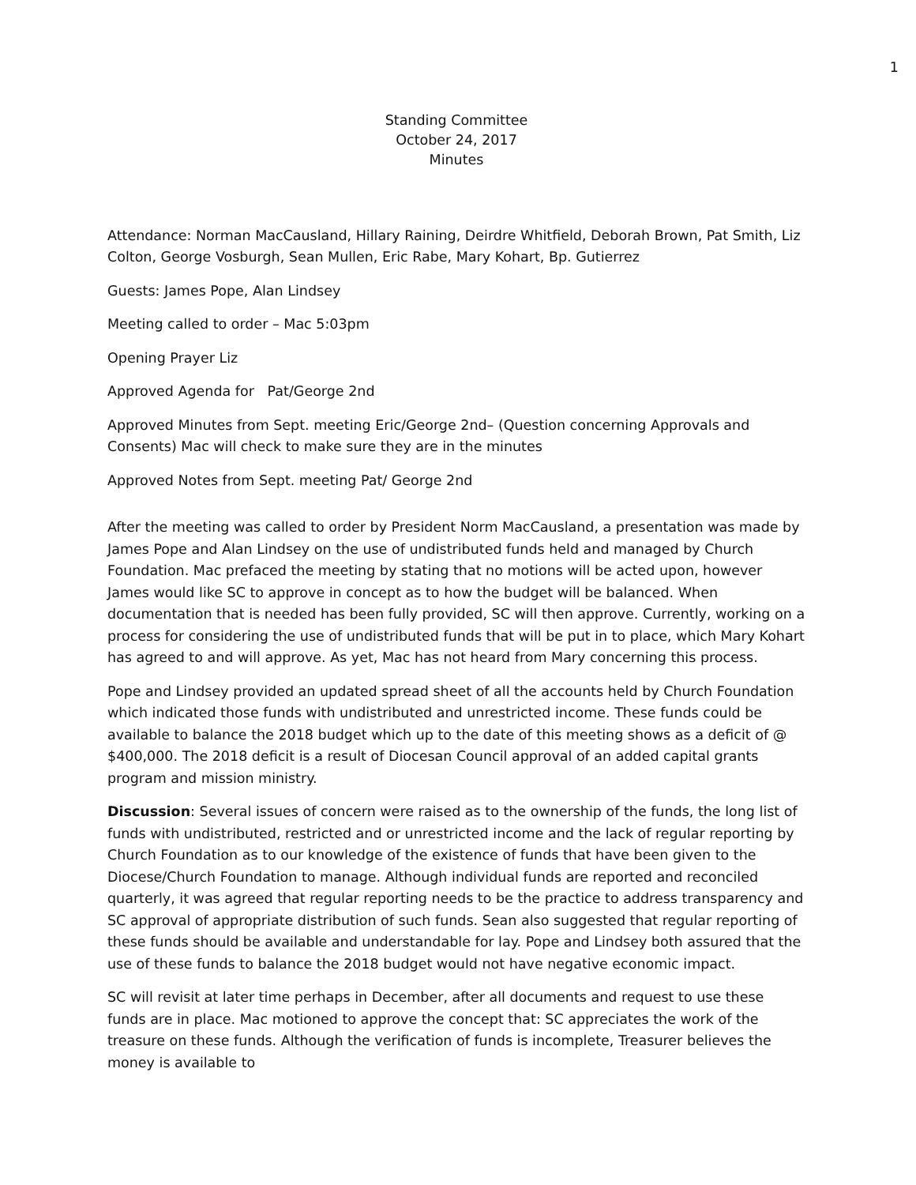1
Standing Committee
October 24, 2017
Minutes
Attendance: Norman MacCausland, Hillary Raining, Deirdre Whitfield, Deborah Brown, Pat Smith, Liz Colton, George Vosburgh, Sean Mullen, Eric Rabe, Mary Kohart, Bp. Gutierrez
Guests: James Pope, Alan Lindsey
Meeting called to order – Mac 5:03pm
Opening Prayer Liz
Approved Agenda for Pat/George 2nd
Approved Minutes from Sept. meeting Eric/George 2nd– (Question concerning Approvals and Consents) Mac will check to make sure they are in the minutes
Approved Notes from Sept. meeting Pat/ George 2nd
After the meeting was called to order by President Norm MacCausland, a presentation was made by James Pope and Alan Lindsey on the use of undistributed funds held and managed by Church Foundation. Mac prefaced the meeting by stating that no motions will be acted upon, however James would like SC to approve in concept as to how the budget will be balanced. When documentation that is needed has been fully provided, SC will then approve. Currently, working on a process for considering the use of undistributed funds that will be put in to place, which Mary Kohart has agreed to and will approve. As yet, Mac has not heard from Mary concerning this process.
Pope and Lindsey provided an updated spread sheet of all the accounts held by Church Foundation which indicated those funds with undistributed and unrestricted income. These funds could be available to balance the 2018 budget which up to the date of this meeting shows as a deficit of @ $400,000. The 2018 deficit is a result of Diocesan Council approval of an added capital grants program and mission ministry.
Discussion: Several issues of concern were raised as to the ownership of the funds, the long list of funds with undistributed, restricted and or unrestricted income and the lack of regular reporting by Church Foundation as to our knowledge of the existence of funds that have been given to the Diocese/Church Foundation to manage. Although individual funds are reported and reconciled quarterly, it was agreed that regular reporting needs to be the practice to address transparency and SC approval of appropriate distribution of such funds. Sean also suggested that regular reporting of these funds should be available and understandable for lay. Pope and Lindsey both assured that the use of these funds to balance the 2018 budget would not have negative economic impact.
SC will revisit at later time perhaps in December, after all documents and request to use these funds are in place. Mac motioned to approve the concept that: SC appreciates the work of the treasure on these funds. Although the verification of funds is incomplete, Treasurer believes the money is available to